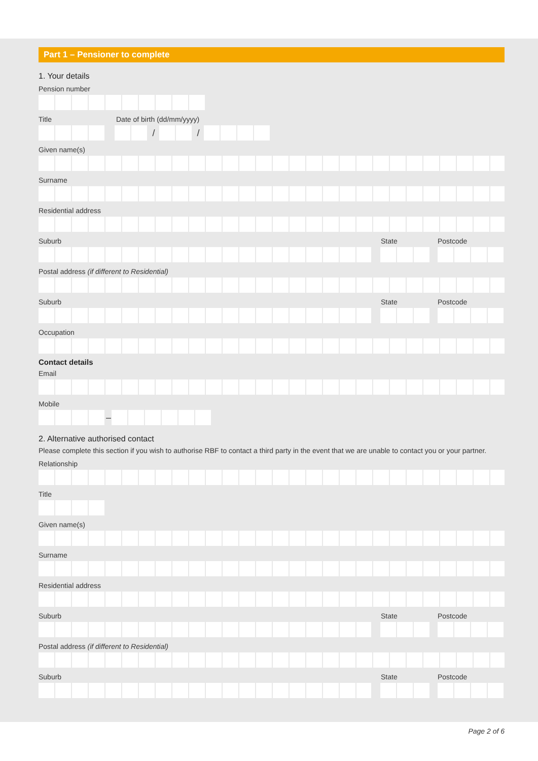Part 1 – Pensioner to complete
1. Your details
Pension number
Title Date of birth (dd/mm/yyyy)
/ /
Given name(s)
Surname
Residential address
Suburb State Postcode
Postal address (if different to Residential)
Suburb State Postcode
Occupation
Contact details
Email
Mobile
–
2. Alternative authorised contact
Please complete this section if you wish to authorise RBF to contact a third party in the event that we are unable to contact you or your partner.
Relationship
Title
Given name(s)
Surname
Residential address
Suburb State Postcode
Postal address (if different to Residential)
Suburb State Postcode
Page 2 of 6